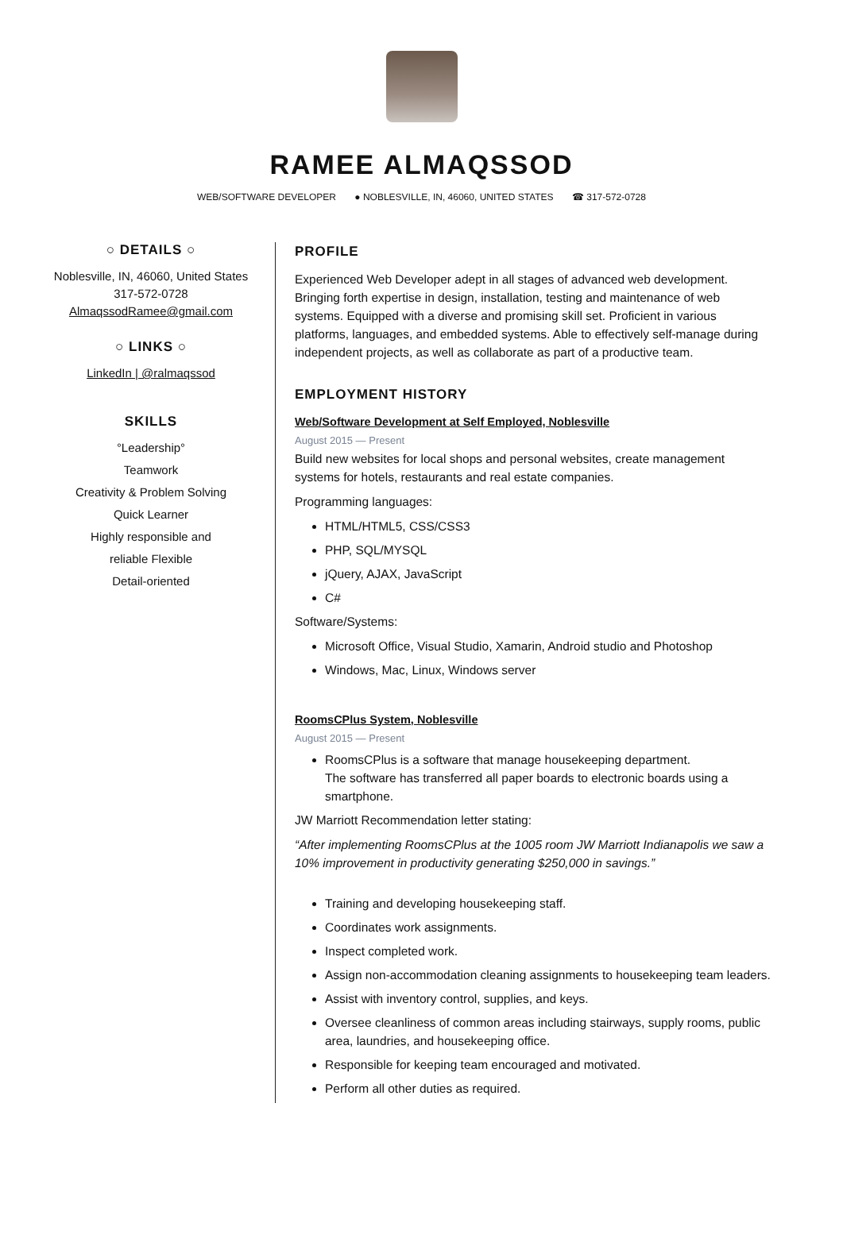RAMEE ALMAQSSOD
WEB/SOFTWARE DEVELOPER ● NOBLESVILLE, IN, 46060, UNITED STATES ☎ 317-572-0728
○ DETAILS ○
Noblesville, IN, 46060, United States
317-572-0728
AlmaqssodRamee@gmail.com
○ LINKS ○
LinkedIn | @ralmaqssod
SKILLS
°Leadership°
Teamwork
Creativity & Problem Solving
Quick Learner
Highly responsible and
reliable Flexible
Detail-oriented
PROFILE
Experienced Web Developer adept in all stages of advanced web development. Bringing forth expertise in design, installation, testing and maintenance of web systems. Equipped with a diverse and promising skill set. Proficient in various platforms, languages, and embedded systems. Able to effectively self-manage during independent projects, as well as collaborate as part of a productive team.
EMPLOYMENT HISTORY
Web/Software Development at Self Employed, Noblesville
August 2015 — Present
Build new websites for local shops and personal websites, create management systems for hotels, restaurants and real estate companies.
Programming languages:
HTML/HTML5, CSS/CSS3
PHP, SQL/MYSQL
jQuery, AJAX, JavaScript
C#
Software/Systems:
Microsoft Office, Visual Studio, Xamarin, Android studio and Photoshop
Windows, Mac, Linux, Windows server
RoomsCPlus System, Noblesville
August 2015 — Present
RoomsCPlus is a software that manage housekeeping department.
The software has transferred all paper boards to electronic boards using a smartphone.
JW Marriott Recommendation letter stating:
“After implementing RoomsCPlus at the 1005 room JW Marriott Indianapolis we saw a 10% improvement in productivity generating $250,000 in savings.”
Training and developing housekeeping staff.
Coordinates work assignments.
Inspect completed work.
Assign non-accommodation cleaning assignments to housekeeping team leaders.
Assist with inventory control, supplies, and keys.
Oversee cleanliness of common areas including stairways, supply rooms, public area, laundries, and housekeeping office.
Responsible for keeping team encouraged and motivated.
Perform all other duties as required.